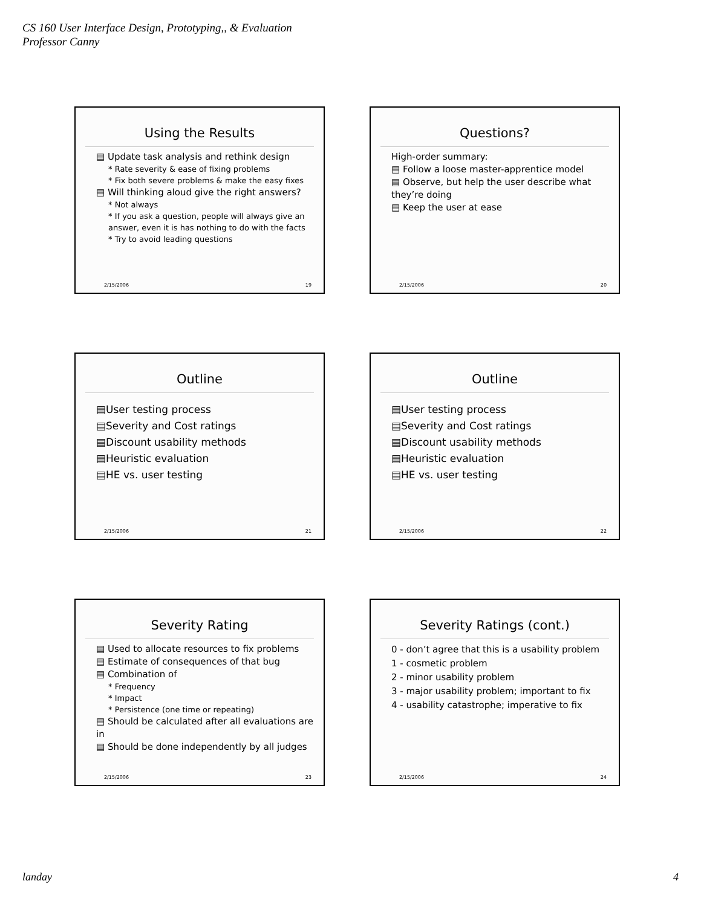CS 160 User Interface Design, Prototyping,, & Evaluation
Professor Canny
Using the Results
▤ Update task analysis and rethink design
* Rate severity & ease of fixing problems
* Fix both severe problems & make the easy fixes
▤ Will thinking aloud give the right answers?
* Not always
* If you ask a question, people will always give an answer, even it is has nothing to do with the facts
* Try to avoid leading questions
2/15/2006 19
Questions?
High-order summary:
▤ Follow a loose master-apprentice model
▤ Observe, but help the user describe what they’re doing
▤ Keep the user at ease
2/15/2006 20
Outline
▤User testing process
▤Severity and Cost ratings
▤Discount usability methods
▤Heuristic evaluation
▤HE vs. user testing
2/15/2006 21
Outline
▤User testing process
▤Severity and Cost ratings
▤Discount usability methods
▤Heuristic evaluation
▤HE vs. user testing
2/15/2006 22
Severity Rating
▤ Used to allocate resources to fix problems
▤ Estimate of consequences of that bug
▤ Combination of
* Frequency
* Impact
* Persistence (one time or repeating)
▤ Should be calculated after all evaluations are in
▤ Should be done independently by all judges
2/15/2006 23
Severity Ratings (cont.)
0 - don’t agree that this is a usability problem
1 - cosmetic problem
2 - minor usability problem
3 - major usability problem; important to fix
4 - usability catastrophe; imperative to fix
2/15/2006 24
landay 4